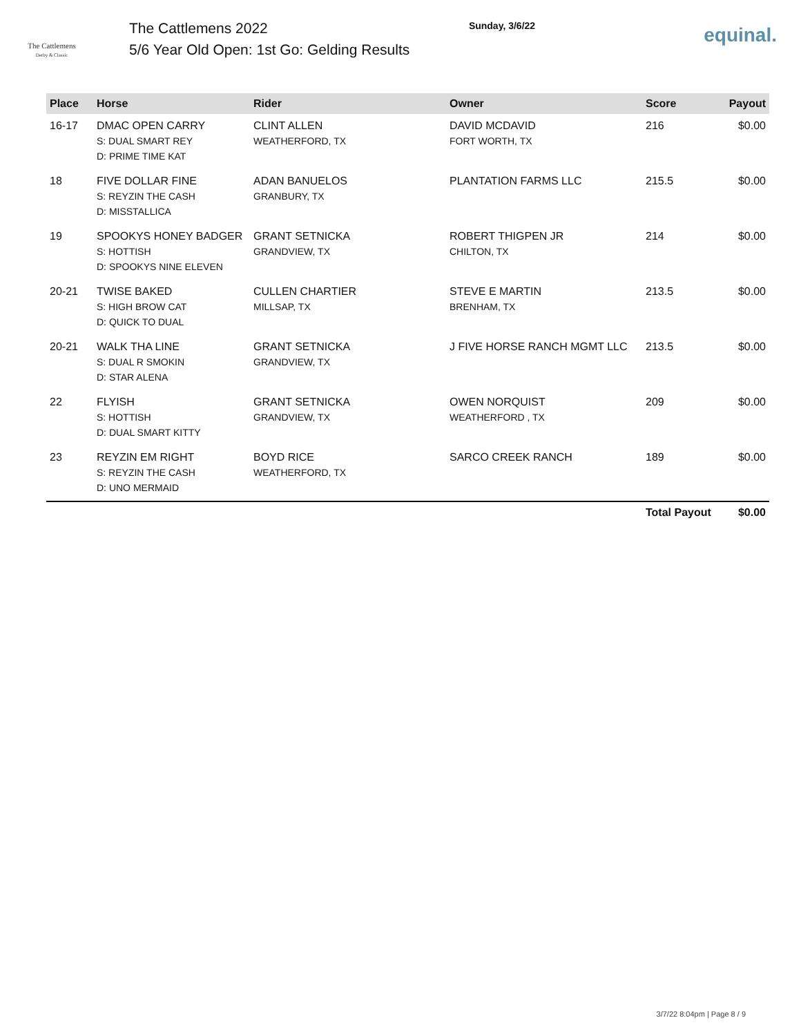The Cattlemens
Derby & Classic
The Cattlemens 2022
5/6 Year Old Open: 1st Go: Gelding Results
Sunday, 3/6/22
equinal.
| Place | Horse | Rider | Owner | Score | Payout |
| --- | --- | --- | --- | --- | --- |
| 16-17 | DMAC OPEN CARRY S: DUAL SMART REY D: PRIME TIME KAT | CLINT ALLEN WEATHERFORD, TX | DAVID MCDAVID FORT WORTH, TX | 216 | $0.00 |
| 18 | FIVE DOLLAR FINE S: REYZIN THE CASH D: MISSTALLICA | ADAN BANUELOS GRANBURY, TX | PLANTATION FARMS LLC | 215.5 | $0.00 |
| 19 | SPOOKYS HONEY BADGER S: HOTTISH D: SPOOKYS NINE ELEVEN | GRANT SETNICKA GRANDVIEW, TX | ROBERT THIGPEN JR CHILTON, TX | 214 | $0.00 |
| 20-21 | TWISE BAKED S: HIGH BROW CAT D: QUICK TO DUAL | CULLEN CHARTIER MILLSAP, TX | STEVE E MARTIN BRENHAM, TX | 213.5 | $0.00 |
| 20-21 | WALK THA LINE S: DUAL R SMOKIN D: STAR ALENA | GRANT SETNICKA GRANDVIEW, TX | J FIVE HORSE RANCH MGMT LLC | 213.5 | $0.00 |
| 22 | FLYISH S: HOTTISH D: DUAL SMART KITTY | GRANT SETNICKA GRANDVIEW, TX | OWEN NORQUIST WEATHERFORD , TX | 209 | $0.00 |
| 23 | REYZIN EM RIGHT S: REYZIN THE CASH D: UNO MERMAID | BOYD RICE WEATHERFORD, TX | SARCO CREEK RANCH | 189 | $0.00 |
| | | | | Total Payout | $0.00 |
3/7/22 8:04pm | Page 8 / 9